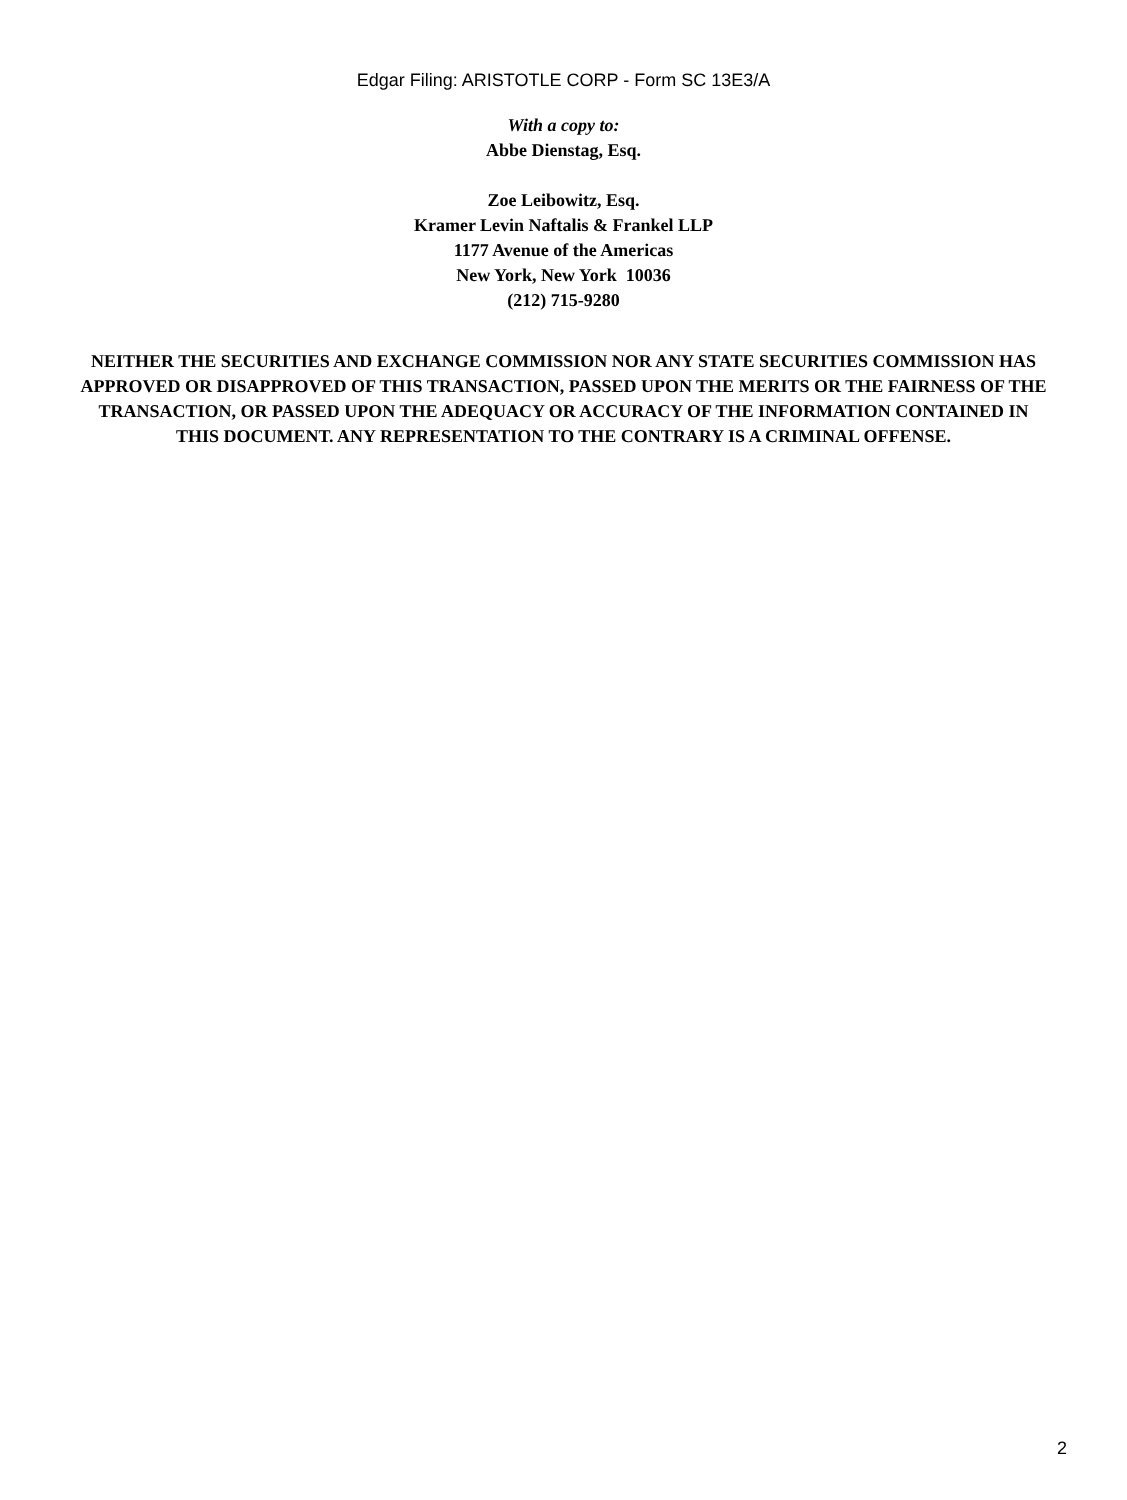Edgar Filing: ARISTOTLE CORP - Form SC 13E3/A
With a copy to:
Abbe Dienstag, Esq.
Zoe Leibowitz, Esq.
Kramer Levin Naftalis & Frankel LLP
1177 Avenue of the Americas
New York, New York 10036
(212) 715-9280
NEITHER THE SECURITIES AND EXCHANGE COMMISSION NOR ANY STATE SECURITIES COMMISSION HAS APPROVED OR DISAPPROVED OF THIS TRANSACTION, PASSED UPON THE MERITS OR THE FAIRNESS OF THE TRANSACTION, OR PASSED UPON THE ADEQUACY OR ACCURACY OF THE INFORMATION CONTAINED IN THIS DOCUMENT. ANY REPRESENTATION TO THE CONTRARY IS A CRIMINAL OFFENSE.
2